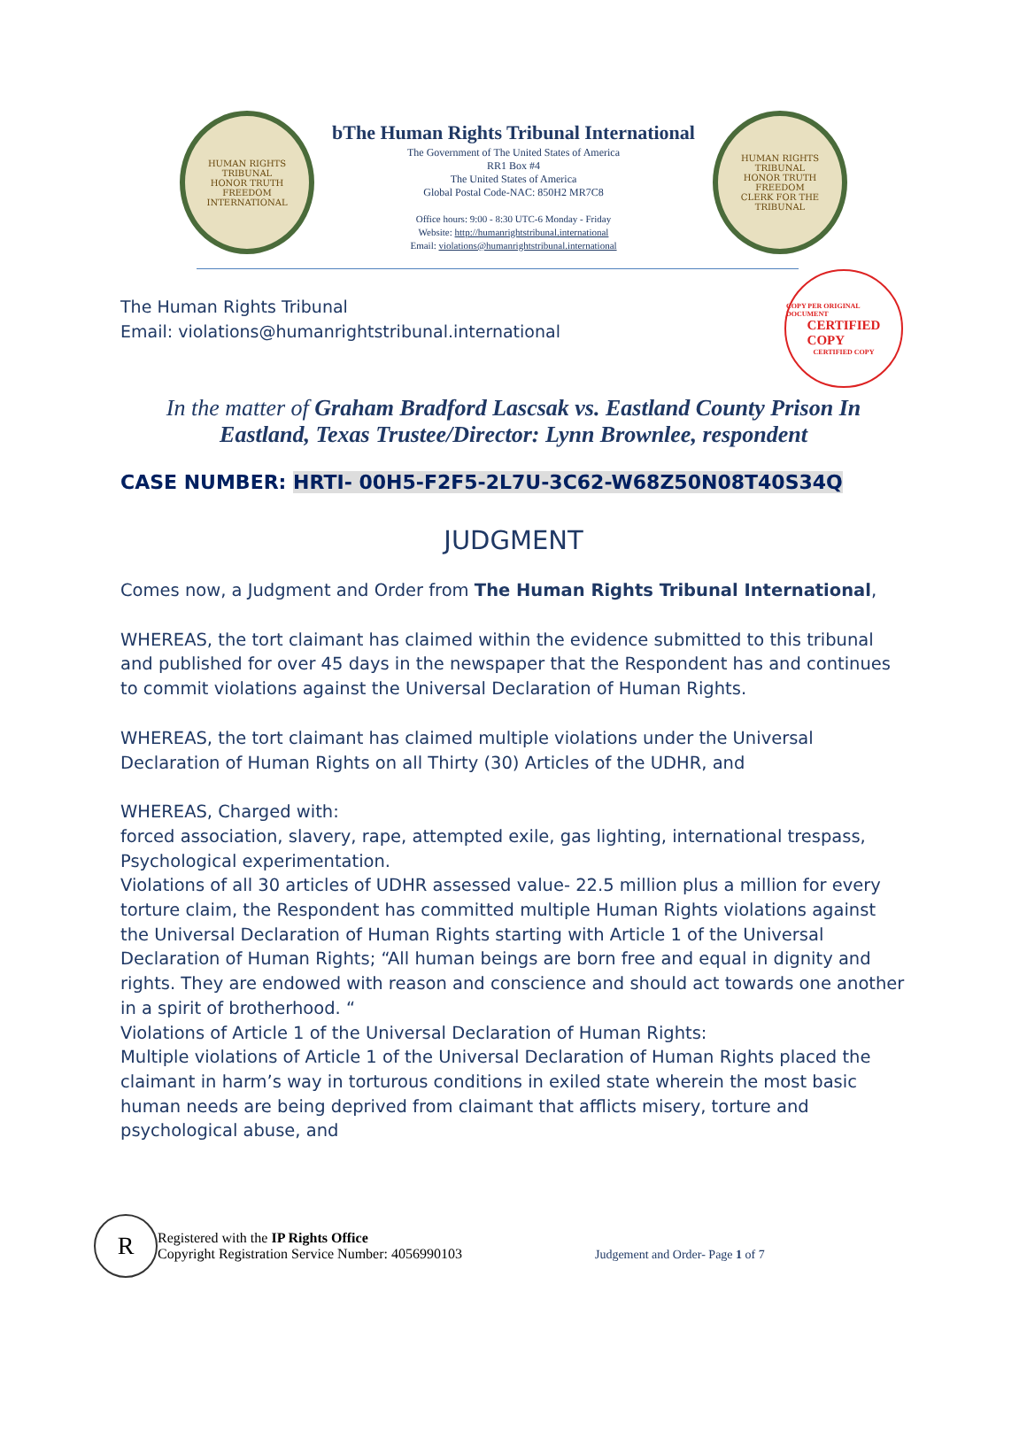HUMAN RIGHTS TRIBUNAL
HONOR TRUTH FREEDOM
INTERNATIONAL
bThe Human Rights Tribunal International
The Government of The United States of America
RR1 Box #4
The United States of America
Global Postal Code-NAC: 850H2 MR7C8
Office hours: 9:00 - 8:30 UTC-6 Monday - Friday
Website: http://humanrightstribunal.international
Email: violations@humanrightstribunal.international
HUMAN RIGHTS TRIBUNAL
HONOR TRUTH FREEDOM
CLERK FOR THE TRIBUNAL
The Human Rights Tribunal
Email: violations@humanrightstribunal.international
COPY PER ORIGINAL DOCUMENT
CERTIFIED
COPY
CERTIFIED COPY
In the matter of Graham Bradford Lascsak vs. Eastland County Prison In Eastland, Texas Trustee/Director: Lynn Brownlee, respondent
CASE NUMBER: HRTI- 00H5-F2F5-2L7U-3C62-W68Z50N08T40S34Q
JUDGMENT
Comes now, a Judgment and Order from The Human Rights Tribunal International,
WHEREAS, the tort claimant has claimed within the evidence submitted to this tribunal and published for over 45 days in the newspaper that the Respondent has and continues to commit violations against the Universal Declaration of Human Rights.
WHEREAS, the tort claimant has claimed multiple violations under the Universal Declaration of Human Rights on all Thirty (30) Articles of the UDHR, and
WHEREAS, Charged with:
forced association, slavery, rape, attempted exile, gas lighting, international trespass, Psychological experimentation.
Violations of all 30 articles of UDHR assessed value- 22.5 million plus a million for every torture claim, the Respondent has committed multiple Human Rights violations against the Universal Declaration of Human Rights starting with Article 1 of the Universal Declaration of Human Rights; “All human beings are born free and equal in dignity and rights. They are endowed with reason and conscience and should act towards one another in a spirit of brotherhood. “
Violations of Article 1 of the Universal Declaration of Human Rights:
Multiple violations of Article 1 of the Universal Declaration of Human Rights placed the claimant in harm’s way in torturous conditions in exiled state wherein the most basic human needs are being deprived from claimant that afflicts misery, torture and psychological abuse, and
R
Registered with the IP Rights Office
Copyright Registration Service Number: 4056990103
Judgement and Order- Page 1 of 7